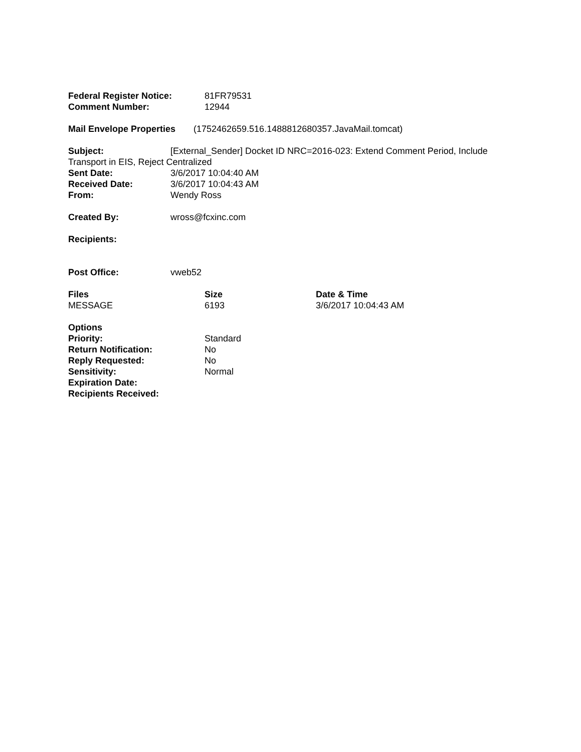Federal Register Notice: 81FR79531
Comment Number: 12944
Mail Envelope Properties (1752462659.516.1488812680357.JavaMail.tomcat)
Subject: [External_Sender] Docket ID NRC=2016-023: Extend Comment Period, Include Transport in EIS, Reject Centralized
Sent Date: 3/6/2017 10:04:40 AM
Received Date: 3/6/2017 10:04:43 AM
From: Wendy Ross
Created By: wross@fcxinc.com
Recipients:
Post Office: vweb52
| Files | Size | Date & Time |
| --- | --- | --- |
| MESSAGE | 6193 | 3/6/2017 10:04:43 AM |
Options
Priority: Standard
Return Notification: No
Reply Requested: No
Sensitivity: Normal
Expiration Date:
Recipients Received: